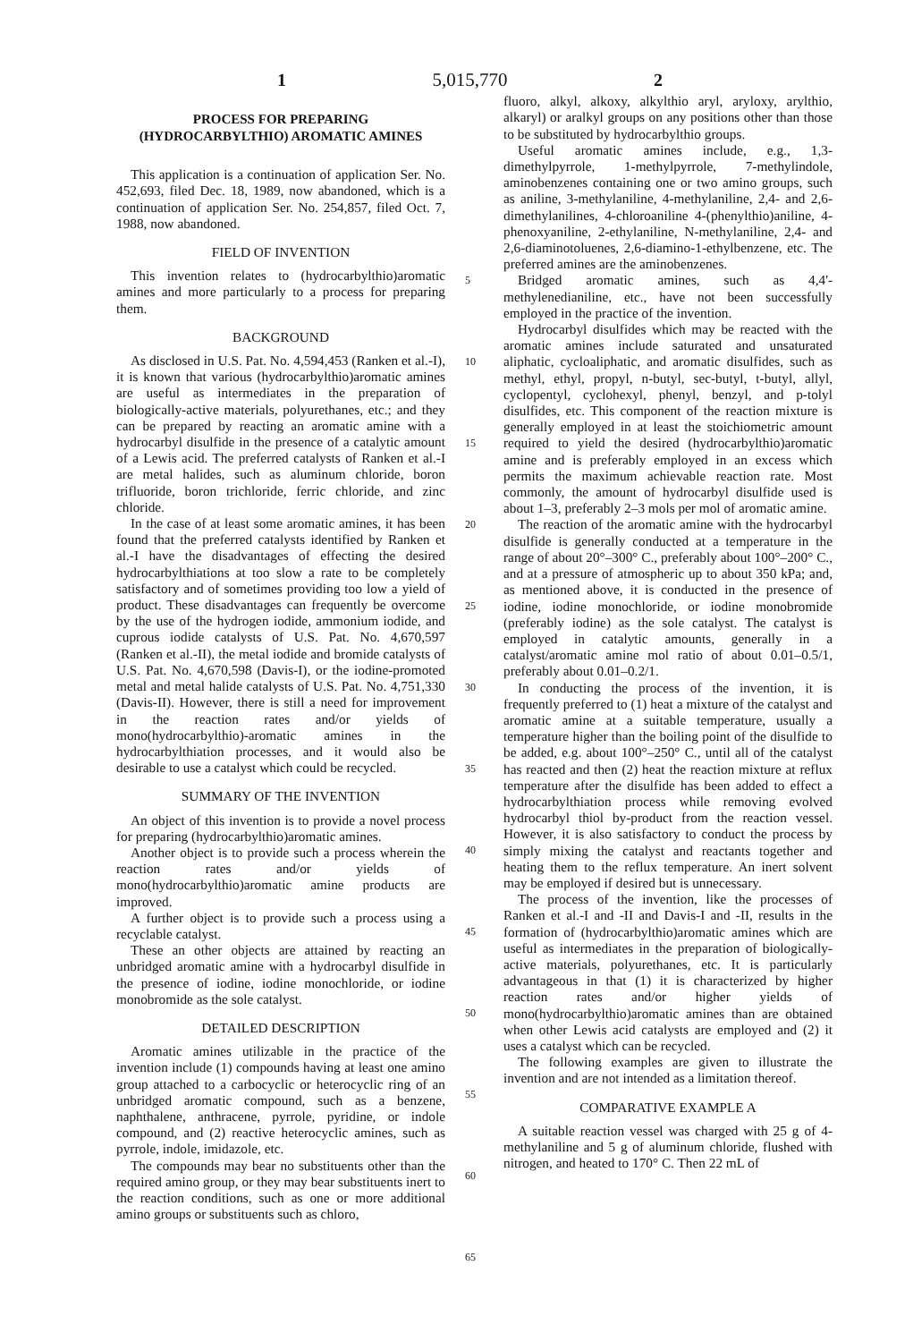1 5,015,770 2
PROCESS FOR PREPARING
(HYDROCARBYLTHIO) AROMATIC AMINES
This application is a continuation of application Ser. No. 452,693, filed Dec. 18, 1989, now abandoned, which is a continuation of application Ser. No. 254,857, filed Oct. 7, 1988, now abandoned.
FIELD OF INVENTION
This invention relates to (hydrocarbylthio)aromatic amines and more particularly to a process for preparing them.
BACKGROUND
As disclosed in U.S. Pat. No. 4,594,453 (Ranken et al.-I), it is known that various (hydrocarbylthio)aromatic amines are useful as intermediates in the preparation of biologically-active materials, polyurethanes, etc.; and they can be prepared by reacting an aromatic amine with a hydrocarbyl disulfide in the presence of a catalytic amount of a Lewis acid. The preferred catalysts of Ranken et al.-I are metal halides, such as aluminum chloride, boron trifluoride, boron trichloride, ferric chloride, and zinc chloride.
In the case of at least some aromatic amines, it has been found that the preferred catalysts identified by Ranken et al.-I have the disadvantages of effecting the desired hydrocarbylthiations at too slow a rate to be completely satisfactory and of sometimes providing too low a yield of product. These disadvantages can frequently be overcome by the use of the hydrogen iodide, ammonium iodide, and cuprous iodide catalysts of U.S. Pat. No. 4,670,597 (Ranken et al.-II), the metal iodide and bromide catalysts of U.S. Pat. No. 4,670,598 (Davis-I), or the iodine-promoted metal and metal halide catalysts of U.S. Pat. No. 4,751,330 (Davis-II). However, there is still a need for improvement in the reaction rates and/or yields of mono(hydrocarbylthio)-aromatic amines in the hydrocarbylthiation processes, and it would also be desirable to use a catalyst which could be recycled.
SUMMARY OF THE INVENTION
An object of this invention is to provide a novel process for preparing (hydrocarbylthio)aromatic amines.
Another object is to provide such a process wherein the reaction rates and/or yields of mono(hydrocarbylthio)aromatic amine products are improved.
A further object is to provide such a process using a recyclable catalyst.
These an other objects are attained by reacting an unbridged aromatic amine with a hydrocarbyl disulfide in the presence of iodine, iodine monochloride, or iodine monobromide as the sole catalyst.
DETAILED DESCRIPTION
Aromatic amines utilizable in the practice of the invention include (1) compounds having at least one amino group attached to a carbocyclic or heterocyclic ring of an unbridged aromatic compound, such as a benzene, naphthalene, anthracene, pyrrole, pyridine, or indole compound, and (2) reactive heterocyclic amines, such as pyrrole, indole, imidazole, etc.
The compounds may bear no substituents other than the required amino group, or they may bear substituents inert to the reaction conditions, such as one or more additional amino groups or substituents such as chloro,
5
10
15
20
25
30
35
40
45
50
55
60
65
fluoro, alkyl, alkoxy, alkylthio aryl, aryloxy, arylthio, alkaryl) or aralkyl groups on any positions other than those to be substituted by hydrocarbylthio groups.
Useful aromatic amines include, e.g., 1,3-dimethylpyrrole, 1-methylpyrrole, 7-methylindole, aminobenzenes containing one or two amino groups, such as aniline, 3-methylaniline, 4-methylaniline, 2,4- and 2,6-dimethylanilines, 4-chloroaniline 4-(phenylthio)aniline, 4-phenoxyaniline, 2-ethylaniline, N-methylaniline, 2,4- and 2,6-diaminotoluenes, 2,6-diamino-1-ethylbenzene, etc. The preferred amines are the aminobenzenes.
Bridged aromatic amines, such as 4,4'-methylenedianiline, etc., have not been successfully employed in the practice of the invention.
Hydrocarbyl disulfides which may be reacted with the aromatic amines include saturated and unsaturated aliphatic, cycloaliphatic, and aromatic disulfides, such as methyl, ethyl, propyl, n-butyl, sec-butyl, t-butyl, allyl, cyclopentyl, cyclohexyl, phenyl, benzyl, and p-tolyl disulfides, etc. This component of the reaction mixture is generally employed in at least the stoichiometric amount required to yield the desired (hydrocarbylthio)aromatic amine and is preferably employed in an excess which permits the maximum achievable reaction rate. Most commonly, the amount of hydrocarbyl disulfide used is about 1–3, preferably 2–3 mols per mol of aromatic amine.
The reaction of the aromatic amine with the hydrocarbyl disulfide is generally conducted at a temperature in the range of about 20°–300° C., preferably about 100°–200° C., and at a pressure of atmospheric up to about 350 kPa; and, as mentioned above, it is conducted in the presence of iodine, iodine monochloride, or iodine monobromide (preferably iodine) as the sole catalyst. The catalyst is employed in catalytic amounts, generally in a catalyst/aromatic amine mol ratio of about 0.01–0.5/1, preferably about 0.01–0.2/1.
In conducting the process of the invention, it is frequently preferred to (1) heat a mixture of the catalyst and aromatic amine at a suitable temperature, usually a temperature higher than the boiling point of the disulfide to be added, e.g. about 100°–250° C., until all of the catalyst has reacted and then (2) heat the reaction mixture at reflux temperature after the disulfide has been added to effect a hydrocarbylthiation process while removing evolved hydrocarbyl thiol by-product from the reaction vessel. However, it is also satisfactory to conduct the process by simply mixing the catalyst and reactants together and heating them to the reflux temperature. An inert solvent may be employed if desired but is unnecessary.
The process of the invention, like the processes of Ranken et al.-I and -II and Davis-I and -II, results in the formation of (hydrocarbylthio)aromatic amines which are useful as intermediates in the preparation of biologically-active materials, polyurethanes, etc. It is particularly advantageous in that (1) it is characterized by higher reaction rates and/or higher yields of mono(hydrocarbylthio)aromatic amines than are obtained when other Lewis acid catalysts are employed and (2) it uses a catalyst which can be recycled.
The following examples are given to illustrate the invention and are not intended as a limitation thereof.
COMPARATIVE EXAMPLE A
A suitable reaction vessel was charged with 25 g of 4-methylaniline and 5 g of aluminum chloride, flushed with nitrogen, and heated to 170° C. Then 22 mL of